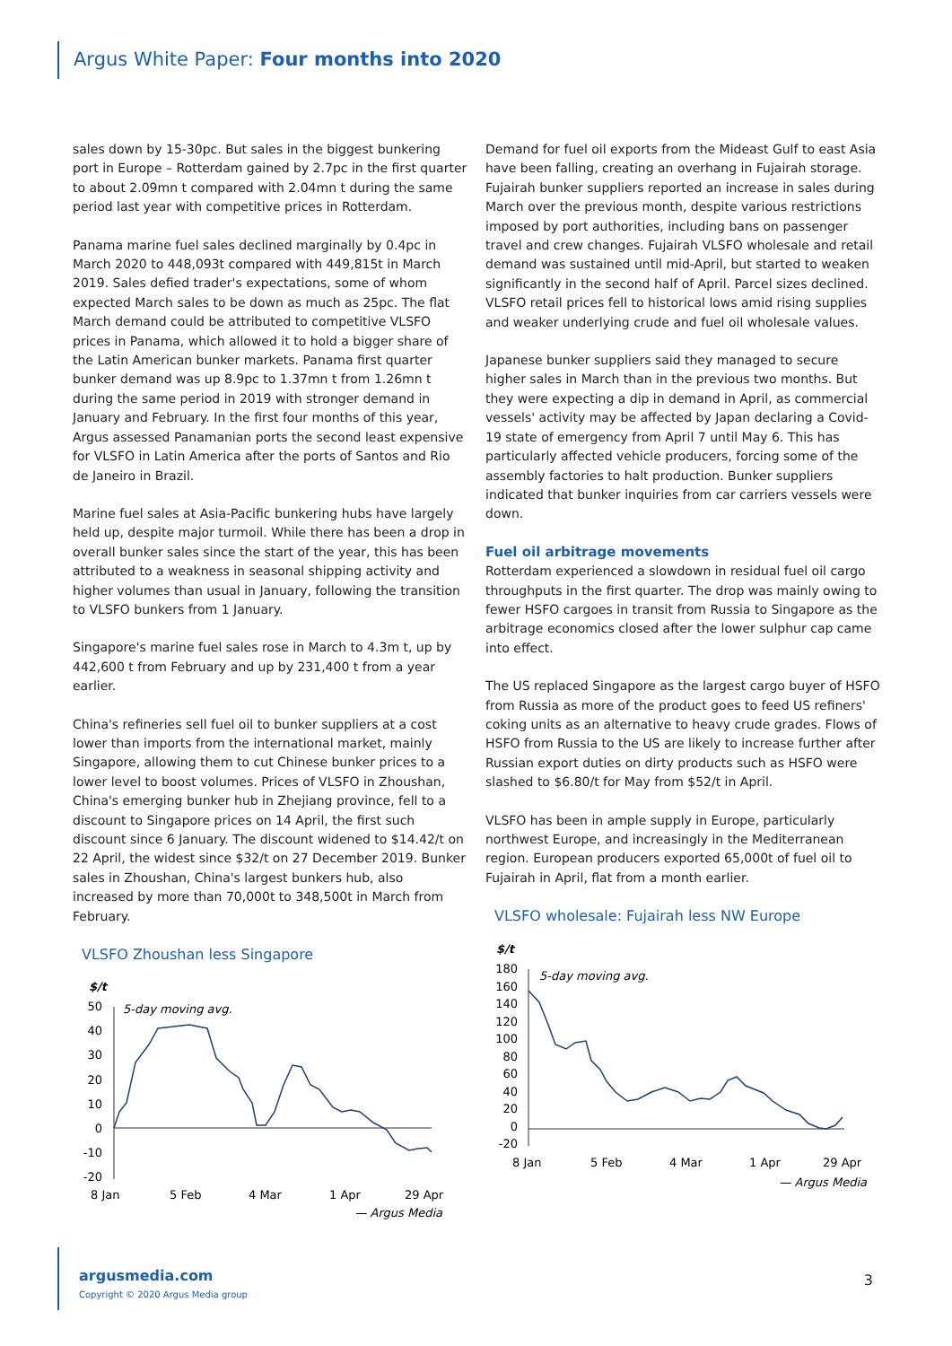Argus White Paper: Four months into 2020
sales down by 15-30pc. But sales in the biggest bunkering port in Europe – Rotterdam gained by 2.7pc in the first quarter to about 2.09mn t compared with 2.04mn t during the same period last year with competitive prices in Rotterdam.
Panama marine fuel sales declined marginally by 0.4pc in March 2020 to 448,093t compared with 449,815t in March 2019. Sales defied trader's expectations, some of whom expected March sales to be down as much as 25pc. The flat March demand could be attributed to competitive VLSFO prices in Panama, which allowed it to hold a bigger share of the Latin American bunker markets. Panama first quarter bunker demand was up 8.9pc to 1.37mn t from 1.26mn t during the same period in 2019 with stronger demand in January and February. In the first four months of this year, Argus assessed Panamanian ports the second least expensive for VLSFO in Latin America after the ports of Santos and Rio de Janeiro in Brazil.
Marine fuel sales at Asia-Pacific bunkering hubs have largely held up, despite major turmoil. While there has been a drop in overall bunker sales since the start of the year, this has been attributed to a weakness in seasonal shipping activity and higher volumes than usual in January, following the transition to VLSFO bunkers from 1 January.
Singapore's marine fuel sales rose in March to 4.3m t, up by 442,600 t from February and up by 231,400 t from a year earlier.
China's refineries sell fuel oil to bunker suppliers at a cost lower than imports from the international market, mainly Singapore, allowing them to cut Chinese bunker prices to a lower level to boost volumes. Prices of VLSFO in Zhoushan, China's emerging bunker hub in Zhejiang province, fell to a discount to Singapore prices on 14 April, the first such discount since 6 January. The discount widened to $14.42/t on 22 April, the widest since $32/t on 27 December 2019. Bunker sales in Zhoushan, China's largest bunkers hub, also increased by more than 70,000t to 348,500t in March from February.
VLSFO Zhoushan less Singapore
$/t
5-day moving avg.
50
40
30
20
10
0
-10
-20
8 Jan
5 Feb
4 Mar
1 Apr
29 Apr
— Argus Media
Demand for fuel oil exports from the Mideast Gulf to east Asia have been falling, creating an overhang in Fujairah storage. Fujairah bunker suppliers reported an increase in sales during March over the previous month, despite various restrictions imposed by port authorities, including bans on passenger travel and crew changes. Fujairah VLSFO wholesale and retail demand was sustained until mid-April, but started to weaken significantly in the second half of April. Parcel sizes declined. VLSFO retail prices fell to historical lows amid rising supplies and weaker underlying crude and fuel oil wholesale values.
Japanese bunker suppliers said they managed to secure higher sales in March than in the previous two months. But they were expecting a dip in demand in April, as commercial vessels' activity may be affected by Japan declaring a Covid-19 state of emergency from April 7 until May 6. This has particularly affected vehicle producers, forcing some of the assembly factories to halt production. Bunker suppliers indicated that bunker inquiries from car carriers vessels were down.
Fuel oil arbitrage movements
Rotterdam experienced a slowdown in residual fuel oil cargo throughputs in the first quarter. The drop was mainly owing to fewer HSFO cargoes in transit from Russia to Singapore as the arbitrage economics closed after the lower sulphur cap came into effect.
The US replaced Singapore as the largest cargo buyer of HSFO from Russia as more of the product goes to feed US refiners' coking units as an alternative to heavy crude grades. Flows of HSFO from Russia to the US are likely to increase further after Russian export duties on dirty products such as HSFO were slashed to $6.80/t for May from $52/t in April.
VLSFO has been in ample supply in Europe, particularly northwest Europe, and increasingly in the Mediterranean region. European producers exported 65,000t of fuel oil to Fujairah in April, flat from a month earlier.
VLSFO wholesale: Fujairah less NW Europe
$/t
5-day moving avg.
180
160
140
120
100
80
60
40
20
0
-20
8 Jan
5 Feb
4 Mar
1 Apr
29 Apr
— Argus Media
argusmedia.com
Copyright © 2020 Argus Media group
3